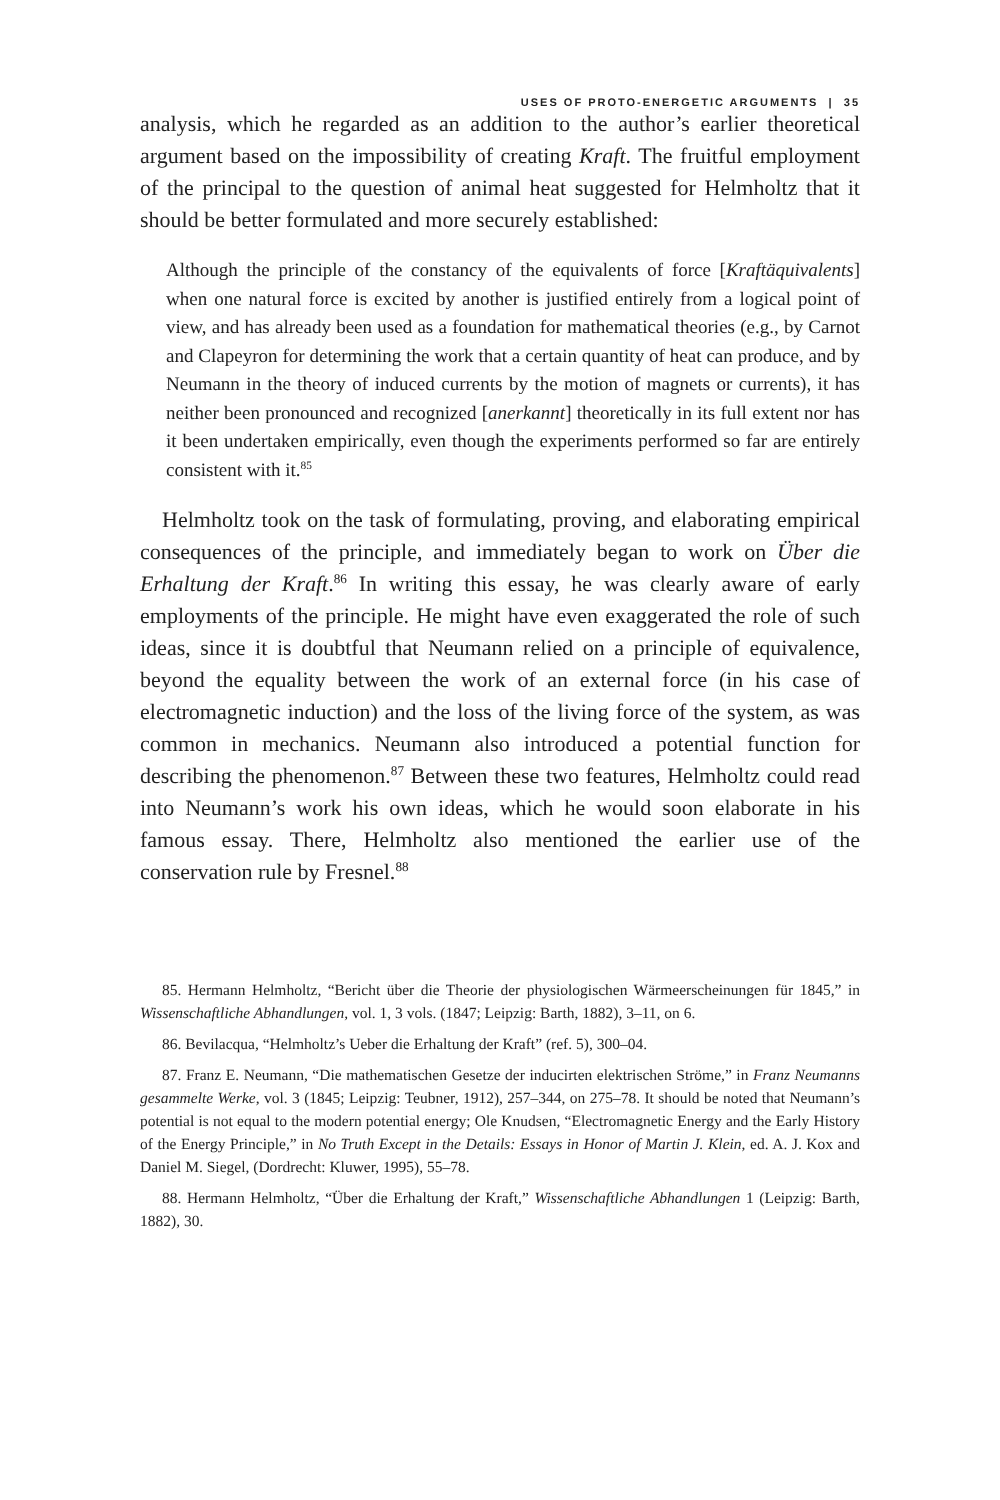USES OF PROTO-ENERGETIC ARGUMENTS | 35
analysis, which he regarded as an addition to the author’s earlier theoretical argument based on the impossibility of creating Kraft. The fruitful employment of the principal to the question of animal heat suggested for Helmholtz that it should be better formulated and more securely established:
Although the principle of the constancy of the equivalents of force [Kraftäquivalents] when one natural force is excited by another is justified entirely from a logical point of view, and has already been used as a foundation for mathematical theories (e.g., by Carnot and Clapeyron for determining the work that a certain quantity of heat can produce, and by Neumann in the theory of induced currents by the motion of magnets or currents), it has neither been pronounced and recognized [anerkannt] theoretically in its full extent nor has it been undertaken empirically, even though the experiments performed so far are entirely consistent with it.<sup>85</sup>
Helmholtz took on the task of formulating, proving, and elaborating empirical consequences of the principle, and immediately began to work on Über die Erhaltung der Kraft.<sup>86</sup> In writing this essay, he was clearly aware of early employments of the principle. He might have even exaggerated the role of such ideas, since it is doubtful that Neumann relied on a principle of equivalence, beyond the equality between the work of an external force (in his case of electromagnetic induction) and the loss of the living force of the system, as was common in mechanics. Neumann also introduced a potential function for describing the phenomenon.<sup>87</sup> Between these two features, Helmholtz could read into Neumann’s work his own ideas, which he would soon elaborate in his famous essay. There, Helmholtz also mentioned the earlier use of the conservation rule by Fresnel.<sup>88</sup>
85. Hermann Helmholtz, “Bericht über die Theorie der physiologischen Wärmeerscheinungen für 1845,” in Wissenschaftliche Abhandlungen, vol. 1, 3 vols. (1847; Leipzig: Barth, 1882), 3–11, on 6.
86. Bevilacqua, “Helmholtz’s Ueber die Erhaltung der Kraft” (ref. 5), 300–04.
87. Franz E. Neumann, “Die mathematischen Gesetze der inducirten elektrischen Ströme,” in Franz Neumanns gesammelte Werke, vol. 3 (1845; Leipzig: Teubner, 1912), 257–344, on 275–78. It should be noted that Neumann’s potential is not equal to the modern potential energy; Ole Knudsen, “Electromagnetic Energy and the Early History of the Energy Principle,” in No Truth Except in the Details: Essays in Honor of Martin J. Klein, ed. A. J. Kox and Daniel M. Siegel, (Dordrecht: Kluwer, 1995), 55–78.
88. Hermann Helmholtz, “Über die Erhaltung der Kraft,” Wissenschaftliche Abhandlungen 1 (Leipzig: Barth, 1882), 30.